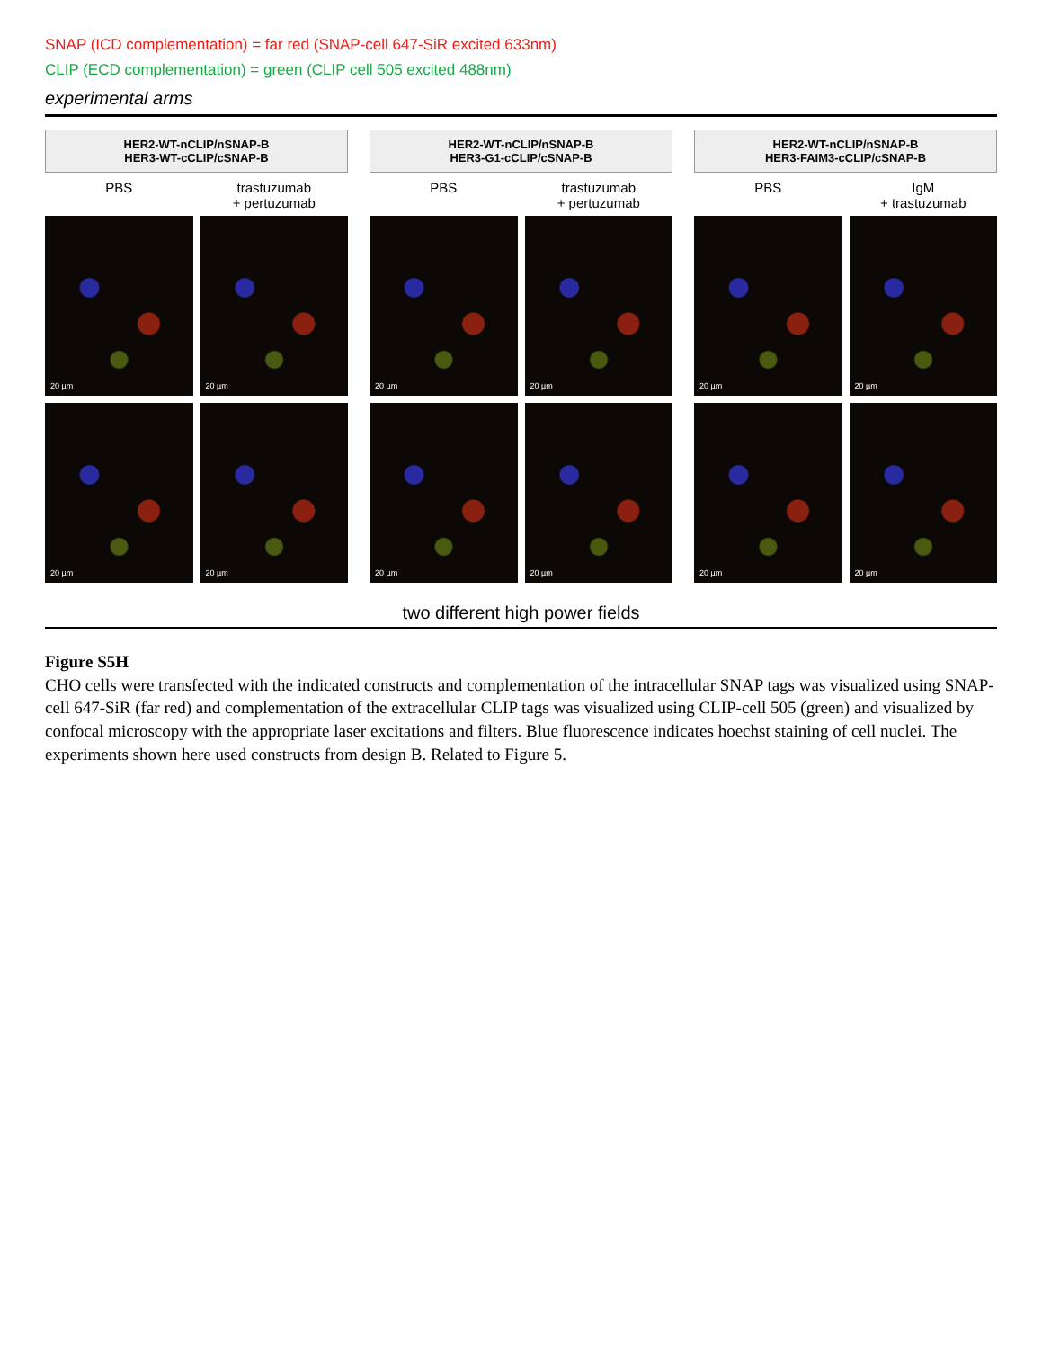SNAP (ICD complementation) = far red (SNAP-cell 647-SiR excited 633nm)
CLIP (ECD complementation) = green (CLIP cell 505 excited 488nm)
experimental arms
HER2-WT-nCLIP/nSNAP-B
HER3-WT-cCLIP/cSNAP-B
PBS
20 µm
20 µm
trastuzumab
+ pertuzumab
20 µm
20 µm
HER2-WT-nCLIP/nSNAP-B
HER3-G1-cCLIP/cSNAP-B
PBS
20 µm
20 µm
trastuzumab
+ pertuzumab
20 µm
20 µm
HER2-WT-nCLIP/nSNAP-B
HER3-FAIM3-cCLIP/cSNAP-B
PBS
20 µm
20 µm
IgM
+ trastuzumab
20 µm
20 µm
two different high power fields
Figure S5H
CHO cells were transfected with the indicated constructs and complementation of the intracellular SNAP tags was visualized using SNAP-cell 647-SiR (far red) and complementation of the extracellular CLIP tags was visualized using CLIP-cell 505 (green) and visualized by confocal microscopy with the appropriate laser excitations and filters. Blue fluorescence indicates hoechst staining of cell nuclei. The experiments shown here used constructs from design B. Related to Figure 5.